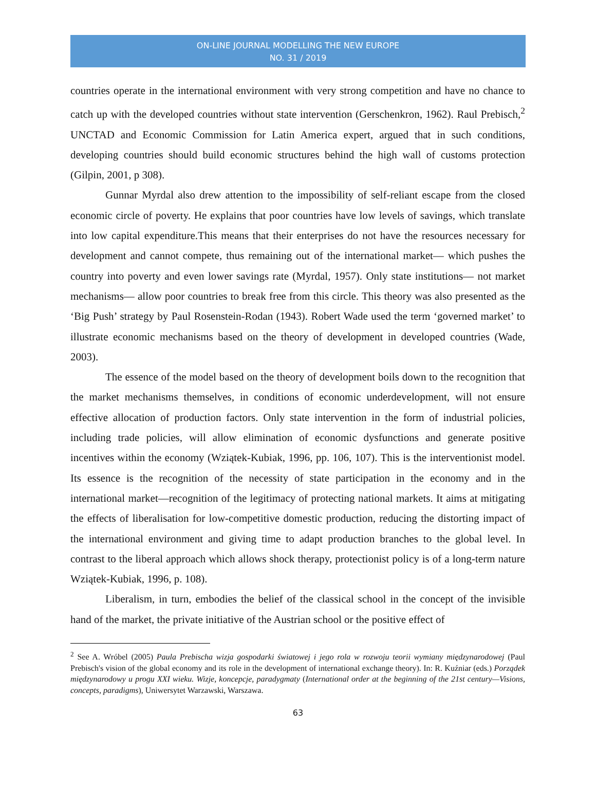ON-LINE JOURNAL MODELLING THE NEW EUROPE
NO. 31 / 2019
countries operate in the international environment with very strong competition and have no chance to catch up with the developed countries without state intervention (Gerschenkron, 1962). Raul Prebisch,<sup>2</sup> UNCTAD and Economic Commission for Latin America expert, argued that in such conditions, developing countries should build economic structures behind the high wall of customs protection (Gilpin, 2001, p 308).
Gunnar Myrdal also drew attention to the impossibility of self-reliant escape from the closed economic circle of poverty. He explains that poor countries have low levels of savings, which translate into low capital expenditure.This means that their enterprises do not have the resources necessary for development and cannot compete, thus remaining out of the international market— which pushes the country into poverty and even lower savings rate (Myrdal, 1957). Only state institutions— not market mechanisms— allow poor countries to break free from this circle. This theory was also presented as the ‘Big Push’ strategy by Paul Rosenstein-Rodan (1943). Robert Wade used the term ‘governed market’ to illustrate economic mechanisms based on the theory of development in developed countries (Wade, 2003).
The essence of the model based on the theory of development boils down to the recognition that the market mechanisms themselves, in conditions of economic underdevelopment, will not ensure effective allocation of production factors. Only state intervention in the form of industrial policies, including trade policies, will allow elimination of economic dysfunctions and generate positive incentives within the economy (Wziątek-Kubiak, 1996, pp. 106, 107). This is the interventionist model. Its essence is the recognition of the necessity of state participation in the economy and in the international market—recognition of the legitimacy of protecting national markets. It aims at mitigating the effects of liberalisation for low-competitive domestic production, reducing the distorting impact of the international environment and giving time to adapt production branches to the global level. In contrast to the liberal approach which allows shock therapy, protectionist policy is of a long-term nature Wziątek-Kubiak, 1996, p. 108).
Liberalism, in turn, embodies the belief of the classical school in the concept of the invisible hand of the market, the private initiative of the Austrian school or the positive effect of
<sup>2</sup> See A. Wróbel (2005) Paula Prebischa wizja gospodarki światowej i jego rola w rozwoju teorii wymiany międzynarodowej (Paul Prebisch's vision of the global economy and its role in the development of international exchange theory). In: R. Kuźniar (eds.) Porządek międzynarodowy u progu XXI wieku. Wizje, koncepcje, paradygmaty (International order at the beginning of the 21st century—Visions, concepts, paradigms), Uniwersytet Warzawski, Warszawa.
63